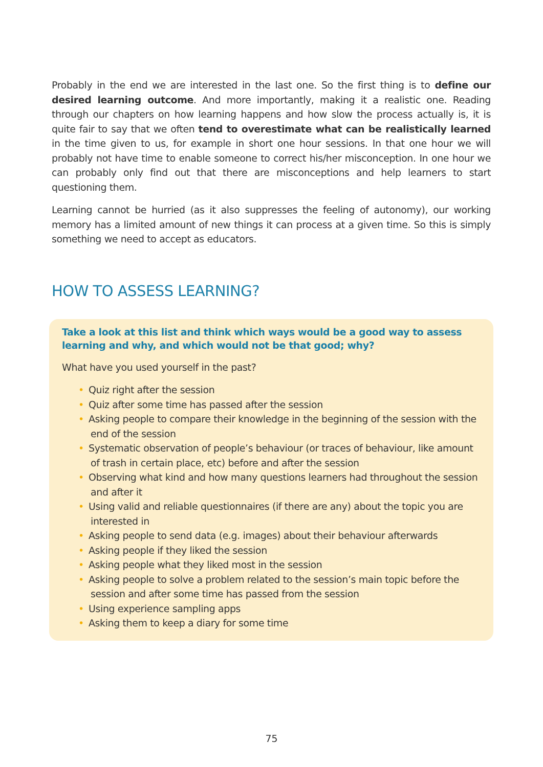Probably in the end we are interested in the last one. So the first thing is to define our desired learning outcome. And more importantly, making it a realistic one. Reading through our chapters on how learning happens and how slow the process actually is, it is quite fair to say that we often tend to overestimate what can be realistically learned in the time given to us, for example in short one hour sessions. In that one hour we will probably not have time to enable someone to correct his/her misconception. In one hour we can probably only find out that there are misconceptions and help learners to start questioning them.
Learning cannot be hurried (as it also suppresses the feeling of autonomy), our working memory has a limited amount of new things it can process at a given time. So this is simply something we need to accept as educators.
HOW TO ASSESS LEARNING?
Take a look at this list and think which ways would be a good way to assess learning and why, and which would not be that good; why?
What have you used yourself in the past?
• Quiz right after the session
• Quiz after some time has passed after the session
• Asking people to compare their knowledge in the beginning of the session with the end of the session
• Systematic observation of people’s behaviour (or traces of behaviour, like amount of trash in certain place, etc) before and after the session
• Observing what kind and how many questions learners had throughout the session and after it
• Using valid and reliable questionnaires (if there are any) about the topic you are interested in
• Asking people to send data (e.g. images) about their behaviour afterwards
• Asking people if they liked the session
• Asking people what they liked most in the session
• Asking people to solve a problem related to the session’s main topic before the session and after some time has passed from the session
• Using experience sampling apps
• Asking them to keep a diary for some time
75